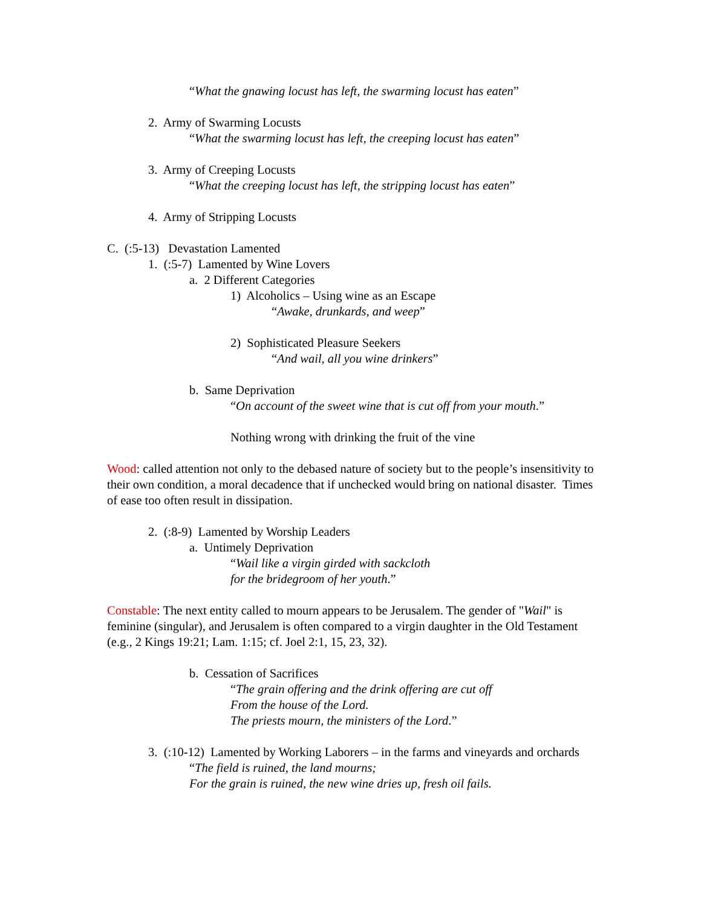“What the gnawing locust has left, the swarming locust has eaten”
2. Army of Swarming Locusts
“What the swarming locust has left, the creeping locust has eaten”
3. Army of Creeping Locusts
“What the creeping locust has left, the stripping locust has eaten”
4. Army of Stripping Locusts
C. (:5-13) Devastation Lamented
1. (:5-7) Lamented by Wine Lovers
a. 2 Different Categories
1) Alcoholics – Using wine as an Escape
“Awake, drunkards, and weep”
2) Sophisticated Pleasure Seekers
“And wail, all you wine drinkers”
b. Same Deprivation
“On account of the sweet wine that is cut off from your mouth.”
Nothing wrong with drinking the fruit of the vine
Wood: called attention not only to the debased nature of society but to the people’s insensitivity to their own condition, a moral decadence that if unchecked would bring on national disaster. Times of ease too often result in dissipation.
2. (:8-9) Lamented by Worship Leaders
a. Untimely Deprivation
“Wail like a virgin girded with sackcloth
for the bridegroom of her youth.”
Constable: The next entity called to mourn appears to be Jerusalem. The gender of "Wail" is feminine (singular), and Jerusalem is often compared to a virgin daughter in the Old Testament (e.g., 2 Kings 19:21; Lam. 1:15; cf. Joel 2:1, 15, 23, 32).
b. Cessation of Sacrifices
“The grain offering and the drink offering are cut off
From the house of the Lord.
The priests mourn, the ministers of the Lord.”
3. (:10-12) Lamented by Working Laborers – in the farms and vineyards and orchards
“The field is ruined, the land mourns;
For the grain is ruined, the new wine dries up, fresh oil fails.